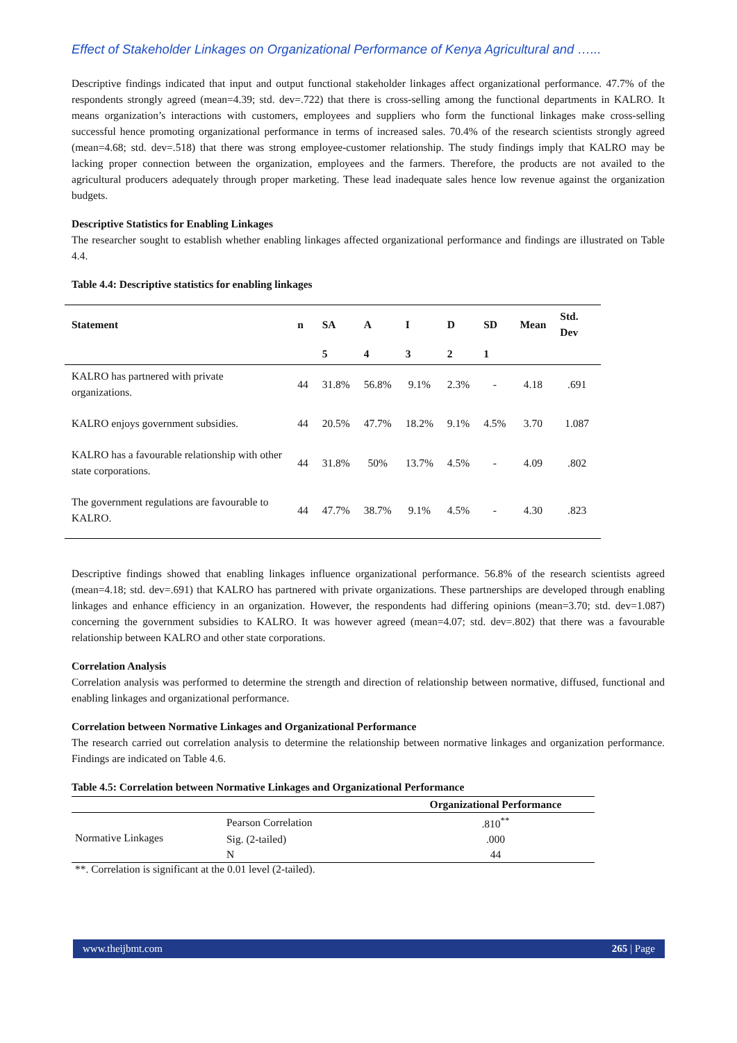Effect of Stakeholder Linkages on Organizational Performance of Kenya Agricultural and …...
Descriptive findings indicated that input and output functional stakeholder linkages affect organizational performance. 47.7% of the respondents strongly agreed (mean=4.39; std. dev=.722) that there is cross-selling among the functional departments in KALRO. It means organization’s interactions with customers, employees and suppliers who form the functional linkages make cross-selling successful hence promoting organizational performance in terms of increased sales. 70.4% of the research scientists strongly agreed (mean=4.68; std. dev=.518) that there was strong employee-customer relationship. The study findings imply that KALRO may be lacking proper connection between the organization, employees and the farmers. Therefore, the products are not availed to the agricultural producers adequately through proper marketing. These lead inadequate sales hence low revenue against the organization budgets.
Descriptive Statistics for Enabling Linkages
The researcher sought to establish whether enabling linkages affected organizational performance and findings are illustrated on Table 4.4.
Table 4.4: Descriptive statistics for enabling linkages
| Statement | n | SA | A | I | D | SD | Mean | Std. Dev |
| --- | --- | --- | --- | --- | --- | --- | --- | --- |
| | | 5 | 4 | 3 | 2 | 1 | | |
| KALRO has partnered with private organizations. | 44 | 31.8% | 56.8% | 9.1% | 2.3% | - | 4.18 | .691 |
| KALRO enjoys government subsidies. | 44 | 20.5% | 47.7% | 18.2% | 9.1% | 4.5% | 3.70 | 1.087 |
| KALRO has a favourable relationship with other state corporations. | 44 | 31.8% | 50% | 13.7% | 4.5% | - | 4.09 | .802 |
| The government regulations are favourable to KALRO. | 44 | 47.7% | 38.7% | 9.1% | 4.5% | - | 4.30 | .823 |
Descriptive findings showed that enabling linkages influence organizational performance. 56.8% of the research scientists agreed (mean=4.18; std. dev=.691) that KALRO has partnered with private organizations. These partnerships are developed through enabling linkages and enhance efficiency in an organization. However, the respondents had differing opinions (mean=3.70; std. dev=1.087) concerning the government subsidies to KALRO. It was however agreed (mean=4.07; std. dev=.802) that there was a favourable relationship between KALRO and other state corporations.
Correlation Analysis
Correlation analysis was performed to determine the strength and direction of relationship between normative, diffused, functional and enabling linkages and organizational performance.
Correlation between Normative Linkages and Organizational Performance
The research carried out correlation analysis to determine the relationship between normative linkages and organization performance. Findings are indicated on Table 4.6.
Table 4.5: Correlation between Normative Linkages and Organizational Performance
| | | Organizational Performance |
| --- | --- | --- |
| Normative Linkages | Pearson Correlation | .810<sup>**</sup> |
| | Sig. (2-tailed) | .000 |
| | N | 44 |
**. Correlation is significant at the 0.01 level (2-tailed).
www.theijbmt.com 265 | Page